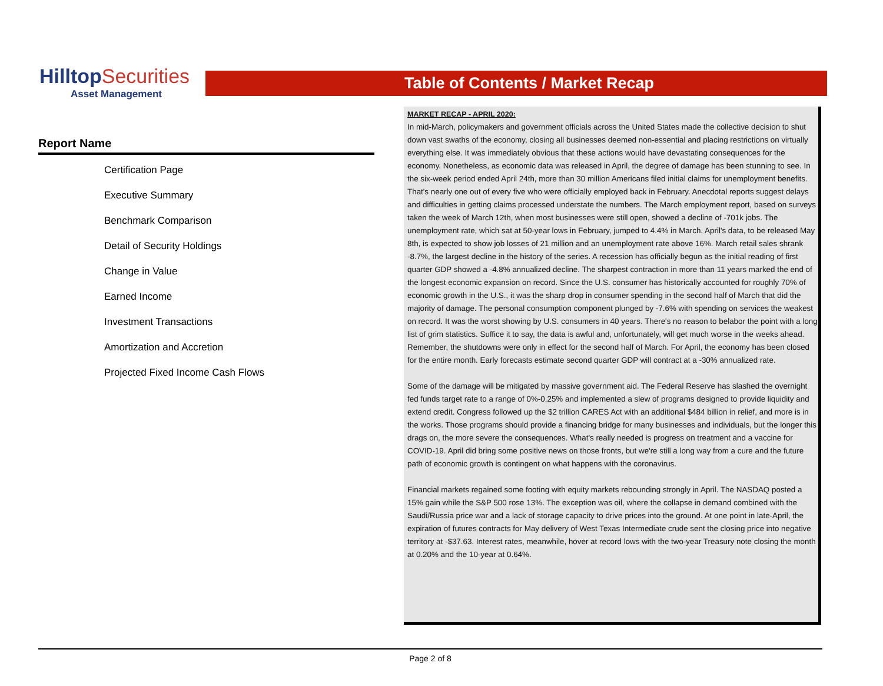Hilltop Securities
Asset Management
Table of Contents / Market Recap
Report Name
Certification Page
Executive Summary
Benchmark Comparison
Detail of Security Holdings
Change in Value
Earned Income
Investment Transactions
Amortization and Accretion
Projected Fixed Income Cash Flows
MARKET RECAP - APRIL 2020:
In mid-March, policymakers and government officials across the United States made the collective decision to shut down vast swaths of the economy, closing all businesses deemed non-essential and placing restrictions on virtually everything else. It was immediately obvious that these actions would have devastating consequences for the economy. Nonetheless, as economic data was released in April, the degree of damage has been stunning to see. In the six-week period ended April 24th, more than 30 million Americans filed initial claims for unemployment benefits. That's nearly one out of every five who were officially employed back in February. Anecdotal reports suggest delays and difficulties in getting claims processed understate the numbers. The March employment report, based on surveys taken the week of March 12th, when most businesses were still open, showed a decline of -701k jobs. The unemployment rate, which sat at 50-year lows in February, jumped to 4.4% in March. April's data, to be released May 8th, is expected to show job losses of 21 million and an unemployment rate above 16%. March retail sales shrank -8.7%, the largest decline in the history of the series. A recession has officially begun as the initial reading of first quarter GDP showed a -4.8% annualized decline. The sharpest contraction in more than 11 years marked the end of the longest economic expansion on record. Since the U.S. consumer has historically accounted for roughly 70% of economic growth in the U.S., it was the sharp drop in consumer spending in the second half of March that did the majority of damage. The personal consumption component plunged by -7.6% with spending on services the weakest on record. It was the worst showing by U.S. consumers in 40 years. There's no reason to belabor the point with a long list of grim statistics. Suffice it to say, the data is awful and, unfortunately, will get much worse in the weeks ahead. Remember, the shutdowns were only in effect for the second half of March. For April, the economy has been closed for the entire month. Early forecasts estimate second quarter GDP will contract at a -30% annualized rate.
Some of the damage will be mitigated by massive government aid. The Federal Reserve has slashed the overnight fed funds target rate to a range of 0%-0.25% and implemented a slew of programs designed to provide liquidity and extend credit. Congress followed up the $2 trillion CARES Act with an additional $484 billion in relief, and more is in the works. Those programs should provide a financing bridge for many businesses and individuals, but the longer this drags on, the more severe the consequences. What's really needed is progress on treatment and a vaccine for COVID-19. April did bring some positive news on those fronts, but we're still a long way from a cure and the future path of economic growth is contingent on what happens with the coronavirus.
Financial markets regained some footing with equity markets rebounding strongly in April. The NASDAQ posted a 15% gain while the S&P 500 rose 13%. The exception was oil, where the collapse in demand combined with the Saudi/Russia price war and a lack of storage capacity to drive prices into the ground. At one point in late-April, the expiration of futures contracts for May delivery of West Texas Intermediate crude sent the closing price into negative territory at -$37.63. Interest rates, meanwhile, hover at record lows with the two-year Treasury note closing the month at 0.20% and the 10-year at 0.64%.
Page 2 of 8